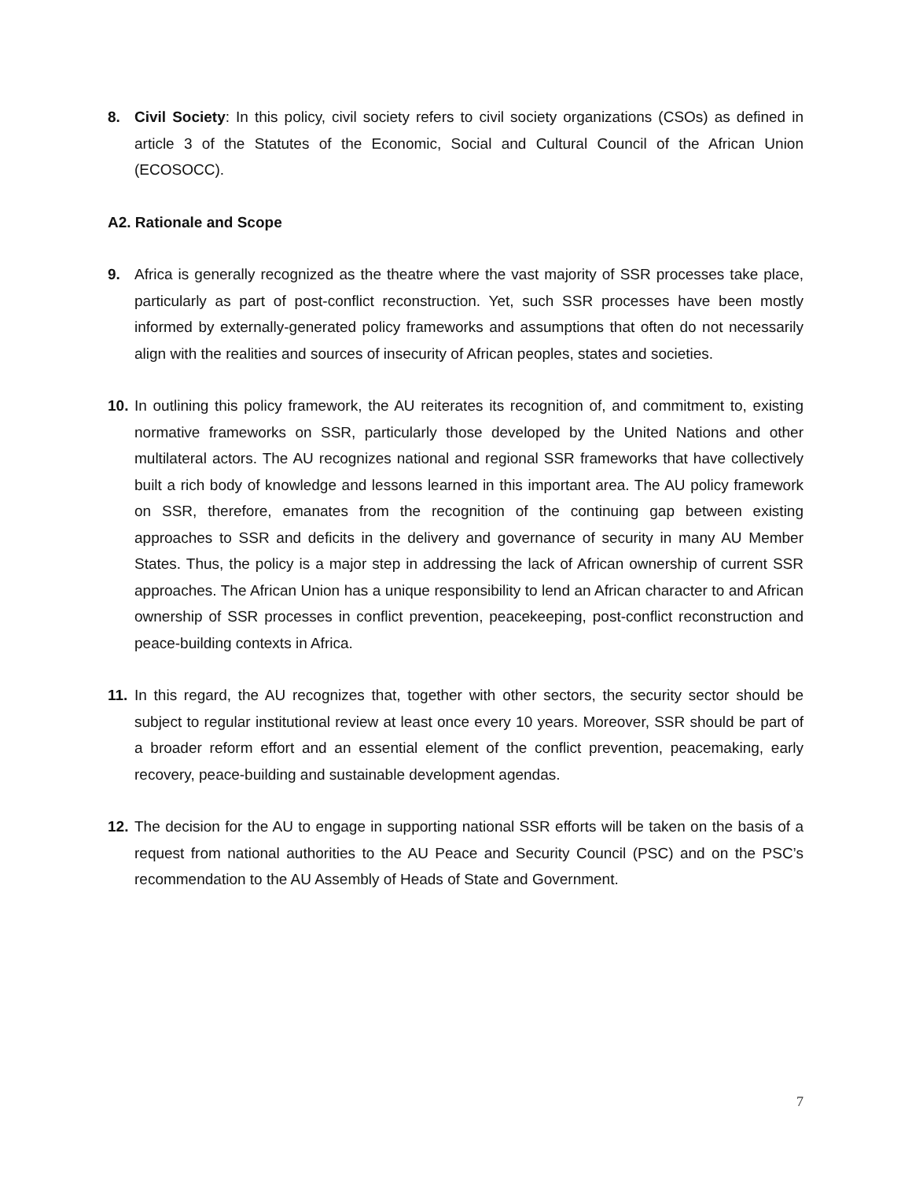8. Civil Society: In this policy, civil society refers to civil society organizations (CSOs) as defined in article 3 of the Statutes of the Economic, Social and Cultural Council of the African Union (ECOSOCC).
A2. Rationale and Scope
9. Africa is generally recognized as the theatre where the vast majority of SSR processes take place, particularly as part of post-conflict reconstruction. Yet, such SSR processes have been mostly informed by externally-generated policy frameworks and assumptions that often do not necessarily align with the realities and sources of insecurity of African peoples, states and societies.
10.
In outlining this policy framework, the AU reiterates its recognition of, and commitment to, existing normative frameworks on SSR, particularly those developed by the United Nations and other multilateral actors. The AU recognizes national and regional SSR frameworks that have collectively built a rich body of knowledge and lessons learned in this important area. The AU policy framework on SSR, therefore, emanates from the recognition of the continuing gap between existing approaches to SSR and deficits in the delivery and governance of security in many AU Member States. Thus, the policy is a major step in addressing the lack of African ownership of current SSR approaches. The African Union has a unique responsibility to lend an African character to and African ownership of SSR processes in conflict prevention, peacekeeping, post-conflict reconstruction and peace-building contexts in Africa.
11.
In this regard, the AU recognizes that, together with other sectors, the security sector should be subject to regular institutional review at least once every 10 years. Moreover, SSR should be part of a broader reform effort and an essential element of the conflict prevention, peacemaking, early recovery, peace-building and sustainable development agendas.
12.
The decision for the AU to engage in supporting national SSR efforts will be taken on the basis of a request from national authorities to the AU Peace and Security Council (PSC) and on the PSC’s recommendation to the AU Assembly of Heads of State and Government.
7